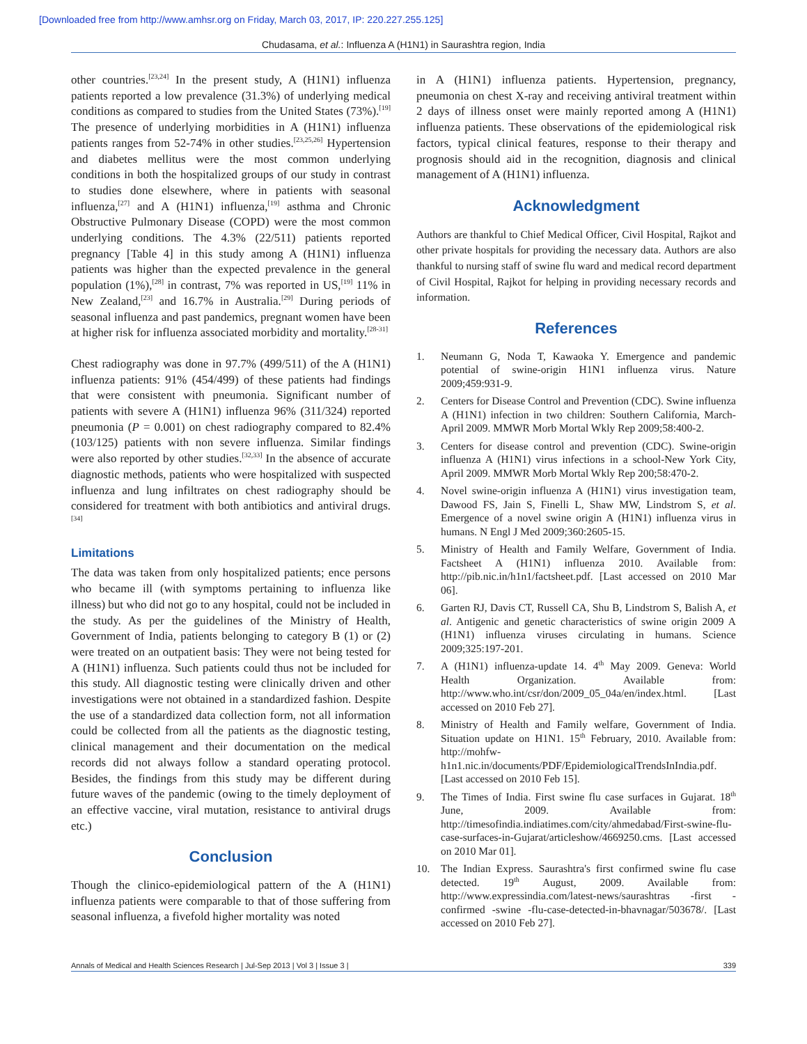[Downloaded free from http://www.amhsr.org on Friday, March 03, 2017, IP: 220.227.255.125]
Chudasama, et al.: Influenza A (H1N1) in Saurashtra region, India
other countries.<sup>[23,24]</sup> In the present study, A (H1N1) influenza patients reported a low prevalence (31.3%) of underlying medical conditions as compared to studies from the United States (73%).<sup>[19]</sup> The presence of underlying morbidities in A (H1N1) influenza patients ranges from 52-74% in other studies.<sup>[23,25,26]</sup> Hypertension and diabetes mellitus were the most common underlying conditions in both the hospitalized groups of our study in contrast to studies done elsewhere, where in patients with seasonal influenza,<sup>[27]</sup> and A (H1N1) influenza,<sup>[19]</sup> asthma and Chronic Obstructive Pulmonary Disease (COPD) were the most common underlying conditions. The 4.3% (22/511) patients reported pregnancy [Table 4] in this study among A (H1N1) influenza patients was higher than the expected prevalence in the general population (1%),<sup>[28]</sup> in contrast, 7% was reported in US,<sup>[19]</sup> 11% in New Zealand,<sup>[23]</sup> and 16.7% in Australia.<sup>[29]</sup> During periods of seasonal influenza and past pandemics, pregnant women have been at higher risk for influenza associated morbidity and mortality.<sup>[28-31]</sup>
Chest radiography was done in 97.7% (499/511) of the A (H1N1) influenza patients: 91% (454/499) of these patients had findings that were consistent with pneumonia. Significant number of patients with severe A (H1N1) influenza 96% (311/324) reported pneumonia (P = 0.001) on chest radiography compared to 82.4% (103/125) patients with non severe influenza. Similar findings were also reported by other studies.<sup>[32,33]</sup> In the absence of accurate diagnostic methods, patients who were hospitalized with suspected influenza and lung infiltrates on chest radiography should be considered for treatment with both antibiotics and antiviral drugs.<sup>[34]</sup>
Limitations
The data was taken from only hospitalized patients; ence persons who became ill (with symptoms pertaining to influenza like illness) but who did not go to any hospital, could not be included in the study. As per the guidelines of the Ministry of Health, Government of India, patients belonging to category B (1) or (2) were treated on an outpatient basis: They were not being tested for A (H1N1) influenza. Such patients could thus not be included for this study. All diagnostic testing were clinically driven and other investigations were not obtained in a standardized fashion. Despite the use of a standardized data collection form, not all information could be collected from all the patients as the diagnostic testing, clinical management and their documentation on the medical records did not always follow a standard operating protocol. Besides, the findings from this study may be different during future waves of the pandemic (owing to the timely deployment of an effective vaccine, viral mutation, resistance to antiviral drugs etc.)
Conclusion
Though the clinico-epidemiological pattern of the A (H1N1) influenza patients were comparable to that of those suffering from seasonal influenza, a fivefold higher mortality was noted
in A (H1N1) influenza patients. Hypertension, pregnancy, pneumonia on chest X-ray and receiving antiviral treatment within 2 days of illness onset were mainly reported among A (H1N1) influenza patients. These observations of the epidemiological risk factors, typical clinical features, response to their therapy and prognosis should aid in the recognition, diagnosis and clinical management of A (H1N1) influenza.
Acknowledgment
Authors are thankful to Chief Medical Officer, Civil Hospital, Rajkot and other private hospitals for providing the necessary data. Authors are also thankful to nursing staff of swine flu ward and medical record department of Civil Hospital, Rajkot for helping in providing necessary records and information.
References
1. Neumann G, Noda T, Kawaoka Y. Emergence and pandemic potential of swine-origin H1N1 influenza virus. Nature 2009;459:931-9.
2. Centers for Disease Control and Prevention (CDC). Swine influenza A (H1N1) infection in two children: Southern California, March-April 2009. MMWR Morb Mortal Wkly Rep 2009;58:400-2.
3. Centers for disease control and prevention (CDC). Swine-origin influenza A (H1N1) virus infections in a school-New York City, April 2009. MMWR Morb Mortal Wkly Rep 200;58:470-2.
4. Novel swine-origin influenza A (H1N1) virus investigation team, Dawood FS, Jain S, Finelli L, Shaw MW, Lindstrom S, et al. Emergence of a novel swine origin A (H1N1) influenza virus in humans. N Engl J Med 2009;360:2605-15.
5. Ministry of Health and Family Welfare, Government of India. Factsheet A (H1N1) influenza 2010. Available from: http://pib.nic.in/h1n1/factsheet.pdf. [Last accessed on 2010 Mar 06].
6. Garten RJ, Davis CT, Russell CA, Shu B, Lindstrom S, Balish A, et al. Antigenic and genetic characteristics of swine origin 2009 A (H1N1) influenza viruses circulating in humans. Science 2009;325:197-201.
7. A (H1N1) influenza-update 14. 4<sup>th</sup> May 2009. Geneva: World Health Organization. Available from: http://www.who.int/csr/don/2009_05_04a/en/index.html. [Last accessed on 2010 Feb 27].
8. Ministry of Health and Family welfare, Government of India. Situation update on H1N1. 15<sup>th</sup> February, 2010. Available from: http://mohfw-h1n1.nic.in/documents/PDF/EpidemiologicalTrendsInIndia.pdf. [Last accessed on 2010 Feb 15].
9. The Times of India. First swine flu case surfaces in Gujarat. 18<sup>th</sup> June, 2009. Available from: http://timesofindia.indiatimes.com/city/ahmedabad/First-swine-flu-case-surfaces-in-Gujarat/articleshow/4669250.cms. [Last accessed on 2010 Mar 01].
10. The Indian Express. Saurashtra's first confirmed swine flu case detected. 19<sup>th</sup> August, 2009. Available from: http://www.expressindia.com/latest-news/saurashtras -first -confirmed -swine -flu-case-detected-in-bhavnagar/503678/. [Last accessed on 2010 Feb 27].
Annals of Medical and Health Sciences Research | Jul-Sep 2013 | Vol 3 | Issue 3 | 339